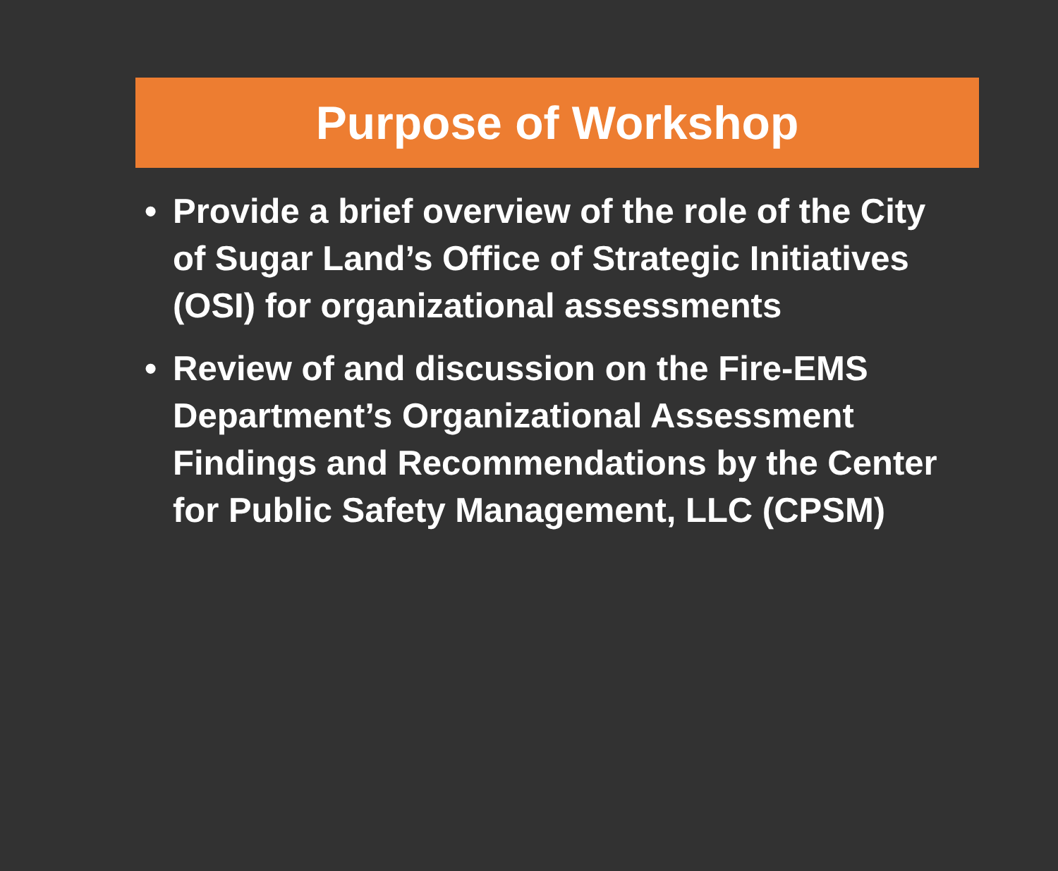Purpose of Workshop
• Provide a brief overview of the role of the City of Sugar Land’s Office of Strategic Initiatives (OSI) for organizational assessments
• Review of and discussion on the Fire-EMS Department’s Organizational Assessment Findings and Recommendations by the Center for Public Safety Management, LLC (CPSM)